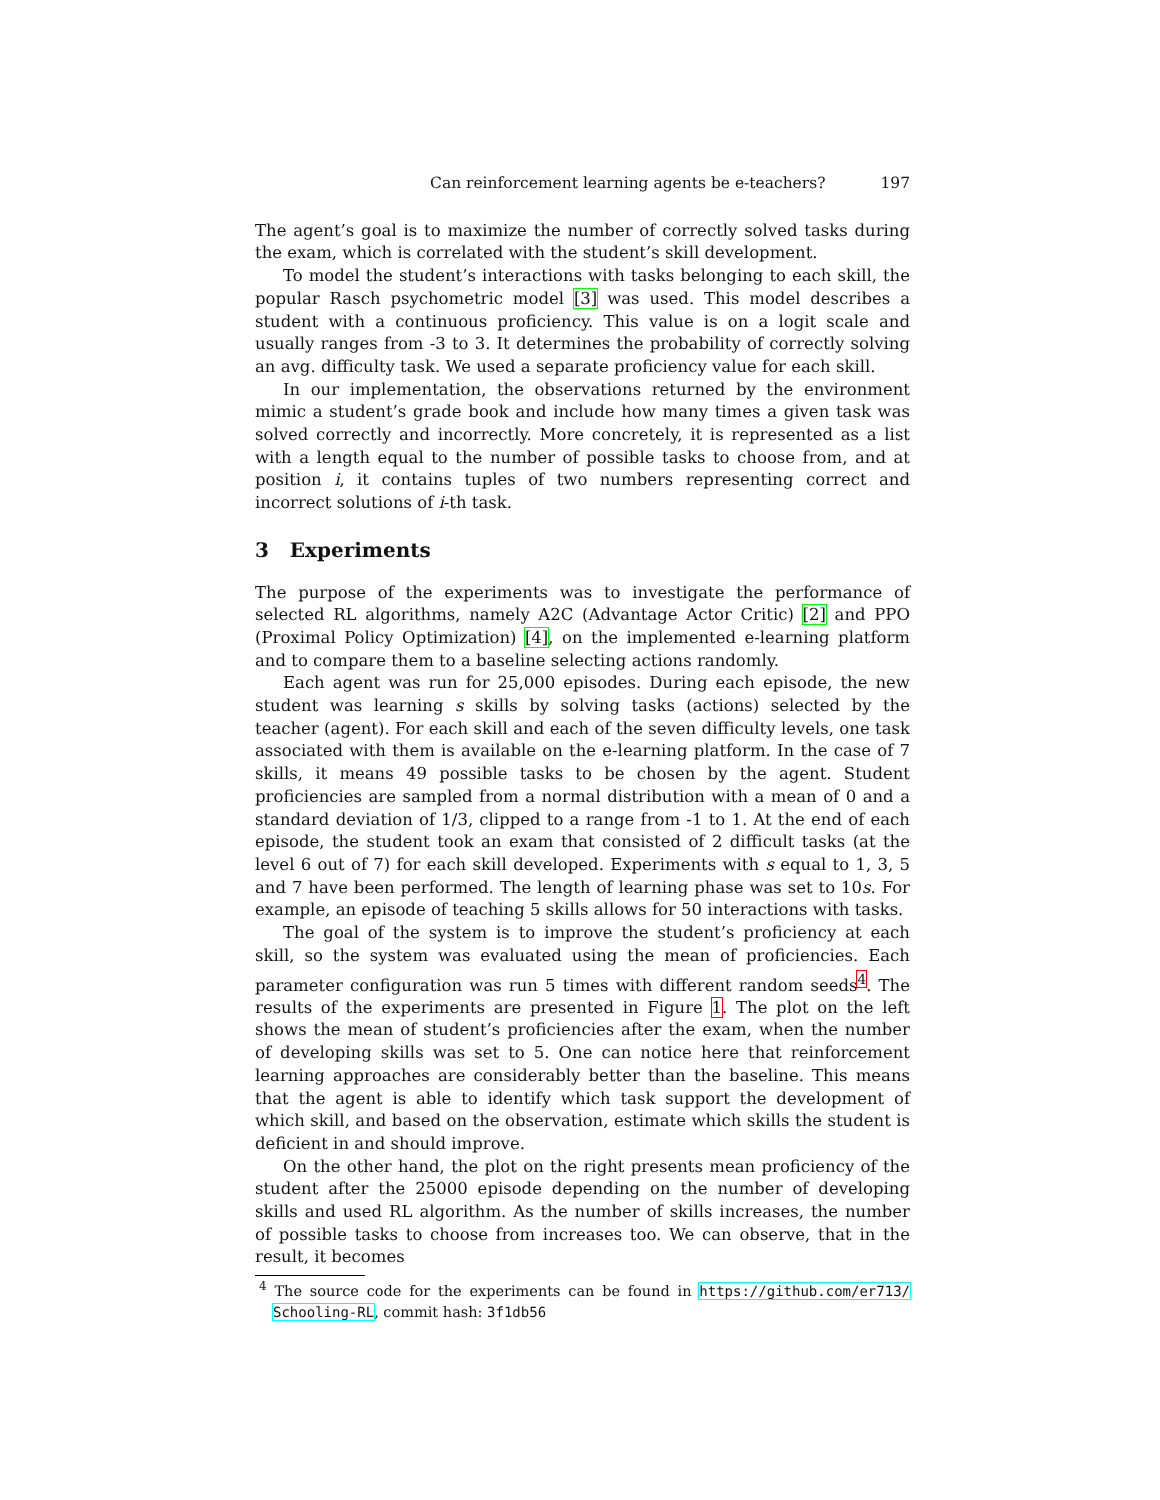Can reinforcement learning agents be e-teachers? 197
The agent’s goal is to maximize the number of correctly solved tasks during the exam, which is correlated with the student’s skill development.
To model the student’s interactions with tasks belonging to each skill, the popular Rasch psychometric model [3] was used. This model describes a student with a continuous proficiency. This value is on a logit scale and usually ranges from -3 to 3. It determines the probability of correctly solving an avg. difficulty task. We used a separate proficiency value for each skill.
In our implementation, the observations returned by the environment mimic a student’s grade book and include how many times a given task was solved correctly and incorrectly. More concretely, it is represented as a list with a length equal to the number of possible tasks to choose from, and at position i, it contains tuples of two numbers representing correct and incorrect solutions of i-th task.
3 Experiments
The purpose of the experiments was to investigate the performance of selected RL algorithms, namely A2C (Advantage Actor Critic) [2] and PPO (Proximal Policy Optimization) [4], on the implemented e-learning platform and to compare them to a baseline selecting actions randomly.
Each agent was run for 25,000 episodes. During each episode, the new student was learning s skills by solving tasks (actions) selected by the teacher (agent). For each skill and each of the seven difficulty levels, one task associated with them is available on the e-learning platform. In the case of 7 skills, it means 49 possible tasks to be chosen by the agent. Student proficiencies are sampled from a normal distribution with a mean of 0 and a standard deviation of 1/3, clipped to a range from -1 to 1. At the end of each episode, the student took an exam that consisted of 2 difficult tasks (at the level 6 out of 7) for each skill developed. Experiments with s equal to 1, 3, 5 and 7 have been performed. The length of learning phase was set to 10s. For example, an episode of teaching 5 skills allows for 50 interactions with tasks.
The goal of the system is to improve the student’s proficiency at each skill, so the system was evaluated using the mean of proficiencies. Each parameter configuration was run 5 times with different random seeds<sup>4</sup>. The results of the experiments are presented in Figure 1. The plot on the left shows the mean of student’s proficiencies after the exam, when the number of developing skills was set to 5. One can notice here that reinforcement learning approaches are considerably better than the baseline. This means that the agent is able to identify which task support the development of which skill, and based on the observation, estimate which skills the student is deficient in and should improve.
On the other hand, the plot on the right presents mean proficiency of the student after the 25000 episode depending on the number of developing skills and used RL algorithm. As the number of skills increases, the number of possible tasks to choose from increases too. We can observe, that in the result, it becomes
<sup>4</sup> The source code for the experiments can be found in https://github.com/er713/ Schooling-RL, commit hash: 3f1db56